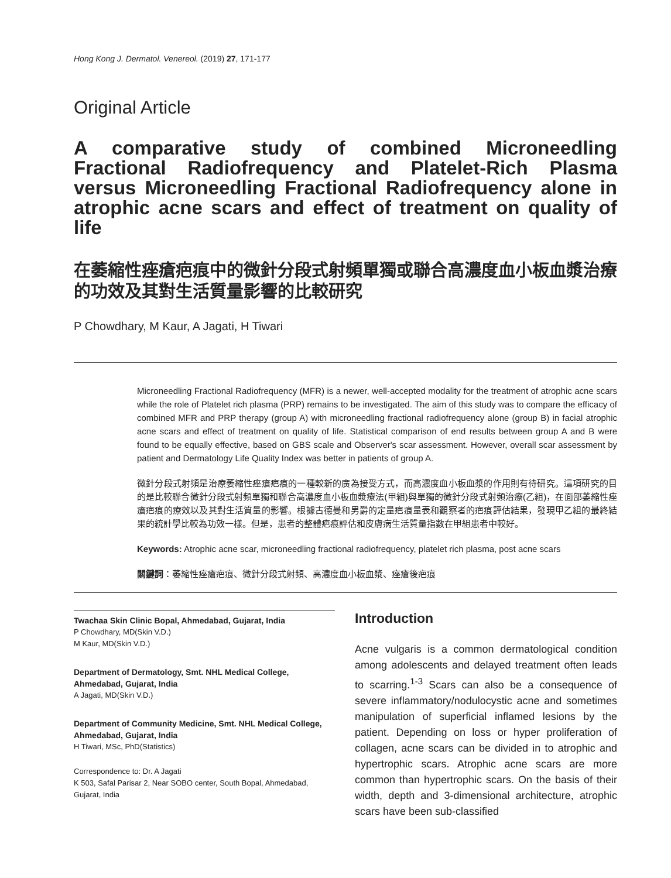Hong Kong J. Dermatol. Venereol. (2019) 27, 171-177
Original Article
A comparative study of combined Microneedling Fractional Radiofrequency and Platelet-Rich Plasma versus Microneedling Fractional Radiofrequency alone in atrophic acne scars and effect of treatment on quality of life
在萎縮性痤瘡疤痕中的微針分段式射頻單獨或聯合高濃度血小板血漿治療的功效及其對生活質量影響的比較研究
P Chowdhary, M Kaur, A Jagati, H Tiwari
Microneedling Fractional Radiofrequency (MFR) is a newer, well-accepted modality for the treatment of atrophic acne scars while the role of Platelet rich plasma (PRP) remains to be investigated. The aim of this study was to compare the efficacy of combined MFR and PRP therapy (group A) with microneedling fractional radiofrequency alone (group B) in facial atrophic acne scars and effect of treatment on quality of life. Statistical comparison of end results between group A and B were found to be equally effective, based on GBS scale and Observer's scar assessment. However, overall scar assessment by patient and Dermatology Life Quality Index was better in patients of group A.
微針分段式射頻是治療萎縮性痤瘡疤痕的一種較新的廣為接受方式，而高濃度血小板血漿的作用則有待研究。這項研究的目的是比較聯合微針分段式射頻單獨和聯合高濃度血小板血漿療法(甲組)與單獨的微針分段式射頻治療(乙組)，在面部萎縮性痤瘡疤痕的療效以及其對生活質量的影響。根據古德曼和男爵的定量疤痕量表和觀察者的疤痕評估結果，發現甲乙組的最終結果的統計學比較為功效一樣。但是，患者的整體疤痕評估和皮膚病生活質量指數在甲組患者中較好。
Keywords: Atrophic acne scar, microneedling fractional radiofrequency, platelet rich plasma, post acne scars
關鍵詞：萎縮性痤瘡疤痕、微針分段式射頻、高濃度血小板血漿、痤瘡後疤痕
Twachaa Skin Clinic Bopal, Ahmedabad, Gujarat, India
P Chowdhary, MD(Skin V.D.)
M Kaur, MD(Skin V.D.)
Department of Dermatology, Smt. NHL Medical College, Ahmedabad, Gujarat, India
A Jagati, MD(Skin V.D.)
Department of Community Medicine, Smt. NHL Medical College, Ahmedabad, Gujarat, India
H Tiwari, MSc, PhD(Statistics)
Correspondence to: Dr. A Jagati
K 503, Safal Parisar 2, Near SOBO center, South Bopal, Ahmedabad, Gujarat, India
Introduction
Acne vulgaris is a common dermatological condition among adolescents and delayed treatment often leads to scarring.<sup>1-3</sup> Scars can also be a consequence of severe inflammatory/nodulocystic acne and sometimes manipulation of superficial inflamed lesions by the patient. Depending on loss or hyper proliferation of collagen, acne scars can be divided in to atrophic and hypertrophic scars. Atrophic acne scars are more common than hypertrophic scars. On the basis of their width, depth and 3-dimensional architecture, atrophic scars have been sub-classified